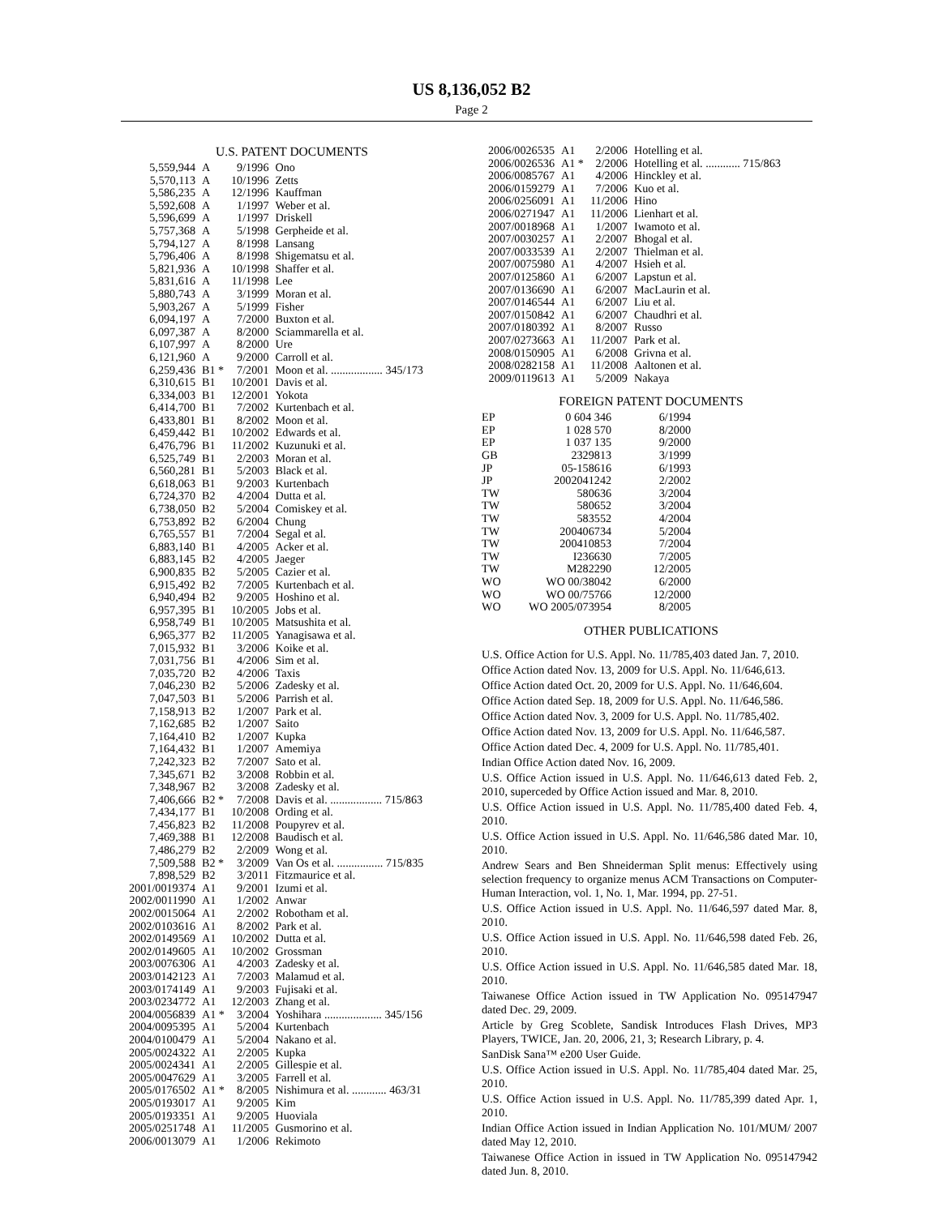US 8,136,052 B2
Page 2
U.S. PATENT DOCUMENTS
| 5,559,944 | A | 9/1996 | Ono |
| 5,570,113 | A | 10/1996 | Zetts |
| 5,586,235 | A | 12/1996 | Kauffman |
| 5,592,608 | A | 1/1997 | Weber et al. |
| 5,596,699 | A | 1/1997 | Driskell |
| 5,757,368 | A | 5/1998 | Gerpheide et al. |
| 5,794,127 | A | 8/1998 | Lansang |
| 5,796,406 | A | 8/1998 | Shigematsu et al. |
| 5,821,936 | A | 10/1998 | Shaffer et al. |
| 5,831,616 | A | 11/1998 | Lee |
| 5,880,743 | A | 3/1999 | Moran et al. |
| 5,903,267 | A | 5/1999 | Fisher |
| 6,094,197 | A | 7/2000 | Buxton et al. |
| 6,097,387 | A | 8/2000 | Sciammarella et al. |
| 6,107,997 | A | 8/2000 | Ure |
| 6,121,960 | A | 9/2000 | Carroll et al. |
| 6,259,436 | B1 * | 7/2001 | Moon et al. .................. 345/173 |
| 6,310,615 | B1 | 10/2001 | Davis et al. |
| 6,334,003 | B1 | 12/2001 | Yokota |
| 6,414,700 | B1 | 7/2002 | Kurtenbach et al. |
| 6,433,801 | B1 | 8/2002 | Moon et al. |
| 6,459,442 | B1 | 10/2002 | Edwards et al. |
| 6,476,796 | B1 | 11/2002 | Kuzunuki et al. |
| 6,525,749 | B1 | 2/2003 | Moran et al. |
| 6,560,281 | B1 | 5/2003 | Black et al. |
| 6,618,063 | B1 | 9/2003 | Kurtenbach |
| 6,724,370 | B2 | 4/2004 | Dutta et al. |
| 6,738,050 | B2 | 5/2004 | Comiskey et al. |
| 6,753,892 | B2 | 6/2004 | Chung |
| 6,765,557 | B1 | 7/2004 | Segal et al. |
| 6,883,140 | B1 | 4/2005 | Acker et al. |
| 6,883,145 | B2 | 4/2005 | Jaeger |
| 6,900,835 | B2 | 5/2005 | Cazier et al. |
| 6,915,492 | B2 | 7/2005 | Kurtenbach et al. |
| 6,940,494 | B2 | 9/2005 | Hoshino et al. |
| 6,957,395 | B1 | 10/2005 | Jobs et al. |
| 6,958,749 | B1 | 10/2005 | Matsushita et al. |
| 6,965,377 | B2 | 11/2005 | Yanagisawa et al. |
| 7,015,932 | B1 | 3/2006 | Koike et al. |
| 7,031,756 | B1 | 4/2006 | Sim et al. |
| 7,035,720 | B2 | 4/2006 | Taxis |
| 7,046,230 | B2 | 5/2006 | Zadesky et al. |
| 7,047,503 | B1 | 5/2006 | Parrish et al. |
| 7,158,913 | B2 | 1/2007 | Park et al. |
| 7,162,685 | B2 | 1/2007 | Saito |
| 7,164,410 | B2 | 1/2007 | Kupka |
| 7,164,432 | B1 | 1/2007 | Amemiya |
| 7,242,323 | B2 | 7/2007 | Sato et al. |
| 7,345,671 | B2 | 3/2008 | Robbin et al. |
| 7,348,967 | B2 | 3/2008 | Zadesky et al. |
| 7,406,666 | B2 * | 7/2008 | Davis et al. .................. 715/863 |
| 7,434,177 | B1 | 10/2008 | Ording et al. |
| 7,456,823 | B2 | 11/2008 | Poupyrev et al. |
| 7,469,388 | B1 | 12/2008 | Baudisch et al. |
| 7,486,279 | B2 | 2/2009 | Wong et al. |
| 7,509,588 | B2 * | 3/2009 | Van Os et al. ................ 715/835 |
| 7,898,529 | B2 | 3/2011 | Fitzmaurice et al. |
| 2001/0019374 | A1 | 9/2001 | Izumi et al. |
| 2002/0011990 | A1 | 1/2002 | Anwar |
| 2002/0015064 | A1 | 2/2002 | Robotham et al. |
| 2002/0103616 | A1 | 8/2002 | Park et al. |
| 2002/0149569 | A1 | 10/2002 | Dutta et al. |
| 2002/0149605 | A1 | 10/2002 | Grossman |
| 2003/0076306 | A1 | 4/2003 | Zadesky et al. |
| 2003/0142123 | A1 | 7/2003 | Malamud et al. |
| 2003/0174149 | A1 | 9/2003 | Fujisaki et al. |
| 2003/0234772 | A1 | 12/2003 | Zhang et al. |
| 2004/0056839 | A1 * | 3/2004 | Yoshihara .................... 345/156 |
| 2004/0095395 | A1 | 5/2004 | Kurtenbach |
| 2004/0100479 | A1 | 5/2004 | Nakano et al. |
| 2005/0024322 | A1 | 2/2005 | Kupka |
| 2005/0024341 | A1 | 2/2005 | Gillespie et al. |
| 2005/0047629 | A1 | 3/2005 | Farrell et al. |
| 2005/0176502 | A1 * | 8/2005 | Nishimura et al. ............ 463/31 |
| 2005/0193017 | A1 | 9/2005 | Kim |
| 2005/0193351 | A1 | 9/2005 | Huoviala |
| 2005/0251748 | A1 | 11/2005 | Gusmorino et al. |
| 2006/0013079 | A1 | 1/2006 | Rekimoto |
| 2006/0026535 | A1 | 2/2006 | Hotelling et al. |
| 2006/0026536 | A1 * | 2/2006 | Hotelling et al. ............ 715/863 |
| 2006/0085767 | A1 | 4/2006 | Hinckley et al. |
| 2006/0159279 | A1 | 7/2006 | Kuo et al. |
| 2006/0256091 | A1 | 11/2006 | Hino |
| 2006/0271947 | A1 | 11/2006 | Lienhart et al. |
| 2007/0018968 | A1 | 1/2007 | Iwamoto et al. |
| 2007/0030257 | A1 | 2/2007 | Bhogal et al. |
| 2007/0033539 | A1 | 2/2007 | Thielman et al. |
| 2007/0075980 | A1 | 4/2007 | Hsieh et al. |
| 2007/0125860 | A1 | 6/2007 | Lapstun et al. |
| 2007/0136690 | A1 | 6/2007 | MacLaurin et al. |
| 2007/0146544 | A1 | 6/2007 | Liu et al. |
| 2007/0150842 | A1 | 6/2007 | Chaudhri et al. |
| 2007/0180392 | A1 | 8/2007 | Russo |
| 2007/0273663 | A1 | 11/2007 | Park et al. |
| 2008/0150905 | A1 | 6/2008 | Grivna et al. |
| 2008/0282158 | A1 | 11/2008 | Aaltonen et al. |
| 2009/0119613 | A1 | 5/2009 | Nakaya |
FOREIGN PATENT DOCUMENTS
| EP | 0 604 346 | 6/1994 |
| EP | 1 028 570 | 8/2000 |
| EP | 1 037 135 | 9/2000 |
| GB | 2329813 | 3/1999 |
| JP | 05-158616 | 6/1993 |
| JP | 2002041242 | 2/2002 |
| TW | 580636 | 3/2004 |
| TW | 580652 | 3/2004 |
| TW | 583552 | 4/2004 |
| TW | 200406734 | 5/2004 |
| TW | 200410853 | 7/2004 |
| TW | I236630 | 7/2005 |
| TW | M282290 | 12/2005 |
| WO | WO 00/38042 | 6/2000 |
| WO | WO 00/75766 | 12/2000 |
| WO | WO 2005/073954 | 8/2005 |
OTHER PUBLICATIONS
U.S. Office Action for U.S. Appl. No. 11/785,403 dated Jan. 7, 2010.
Office Action dated Nov. 13, 2009 for U.S. Appl. No. 11/646,613.
Office Action dated Oct. 20, 2009 for U.S. Appl. No. 11/646,604.
Office Action dated Sep. 18, 2009 for U.S. Appl. No. 11/646,586.
Office Action dated Nov. 3, 2009 for U.S. Appl. No. 11/785,402.
Office Action dated Nov. 13, 2009 for U.S. Appl. No. 11/646,587.
Office Action dated Dec. 4, 2009 for U.S. Appl. No. 11/785,401.
Indian Office Action dated Nov. 16, 2009.
U.S. Office Action issued in U.S. Appl. No. 11/646,613 dated Feb. 2, 2010, superceded by Office Action issued and Mar. 8, 2010.
U.S. Office Action issued in U.S. Appl. No. 11/785,400 dated Feb. 4, 2010.
U.S. Office Action issued in U.S. Appl. No. 11/646,586 dated Mar. 10, 2010.
Andrew Sears and Ben Shneiderman Split menus: Effectively using selection frequency to organize menus ACM Transactions on Computer-Human Interaction, vol. 1, No. 1, Mar. 1994, pp. 27-51.
U.S. Office Action issued in U.S. Appl. No. 11/646,597 dated Mar. 8, 2010.
U.S. Office Action issued in U.S. Appl. No. 11/646,598 dated Feb. 26, 2010.
U.S. Office Action issued in U.S. Appl. No. 11/646,585 dated Mar. 18, 2010.
Taiwanese Office Action issued in TW Application No. 095147947 dated Dec. 29, 2009.
Article by Greg Scoblete, Sandisk Introduces Flash Drives, MP3 Players, TWICE, Jan. 20, 2006, 21, 3; Research Library, p. 4.
SanDisk Sana™ e200 User Guide.
U.S. Office Action issued in U.S. Appl. No. 11/785,404 dated Mar. 25, 2010.
U.S. Office Action issued in U.S. Appl. No. 11/785,399 dated Apr. 1, 2010.
Indian Office Action issued in Indian Application No. 101/MUM/ 2007 dated May 12, 2010.
Taiwanese Office Action in issued in TW Application No. 095147942 dated Jun. 8, 2010.